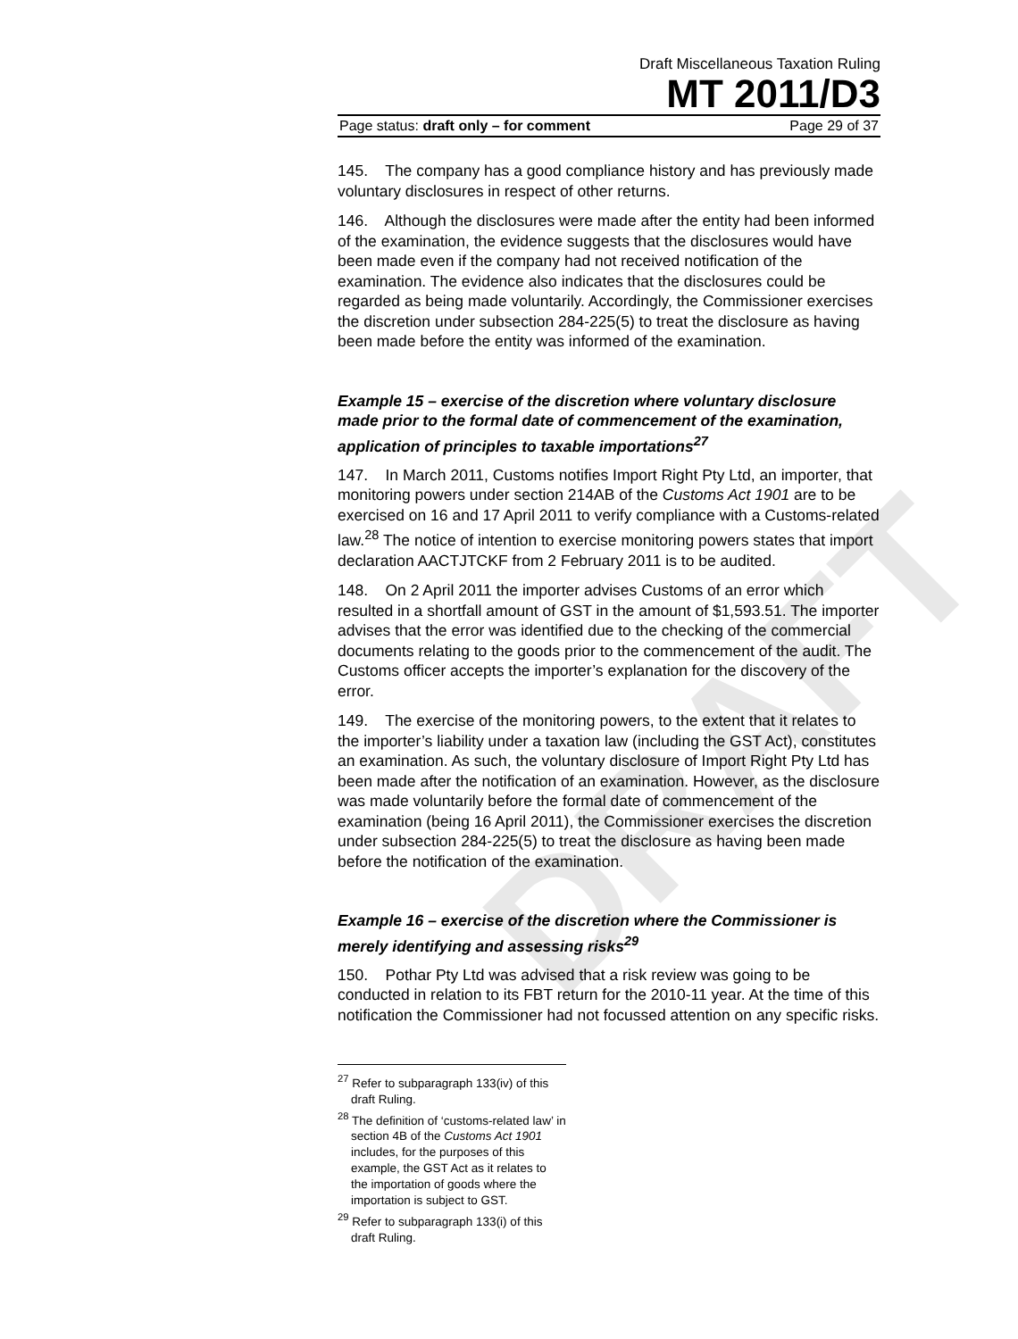DRAFT
Draft Miscellaneous Taxation Ruling
MT 2011/D3
Page status: draft only – for comment Page 29 of 37
145. The company has a good compliance history and has previously made voluntary disclosures in respect of other returns.
146. Although the disclosures were made after the entity had been informed of the examination, the evidence suggests that the disclosures would have been made even if the company had not received notification of the examination. The evidence also indicates that the disclosures could be regarded as being made voluntarily. Accordingly, the Commissioner exercises the discretion under subsection 284-225(5) to treat the disclosure as having been made before the entity was informed of the examination.
Example 15 – exercise of the discretion where voluntary disclosure made prior to the formal date of commencement of the examination, application of principles to taxable importations<sup>27</sup>
147. In March 2011, Customs notifies Import Right Pty Ltd, an importer, that monitoring powers under section 214AB of the Customs Act 1901 are to be exercised on 16 and 17 April 2011 to verify compliance with a Customs-related law.<sup>28</sup> The notice of intention to exercise monitoring powers states that import declaration AACTJTCKF from 2 February 2011 is to be audited.
148. On 2 April 2011 the importer advises Customs of an error which resulted in a shortfall amount of GST in the amount of $1,593.51. The importer advises that the error was identified due to the checking of the commercial documents relating to the goods prior to the commencement of the audit. The Customs officer accepts the importer’s explanation for the discovery of the error.
149. The exercise of the monitoring powers, to the extent that it relates to the importer’s liability under a taxation law (including the GST Act), constitutes an examination. As such, the voluntary disclosure of Import Right Pty Ltd has been made after the notification of an examination. However, as the disclosure was made voluntarily before the formal date of commencement of the examination (being 16 April 2011), the Commissioner exercises the discretion under subsection 284-225(5) to treat the disclosure as having been made before the notification of the examination.
Example 16 – exercise of the discretion where the Commissioner is merely identifying and assessing risks<sup>29</sup>
150. Pothar Pty Ltd was advised that a risk review was going to be conducted in relation to its FBT return for the 2010-11 year. At the time of this notification the Commissioner had not focussed attention on any specific risks.
<sup>27</sup> Refer to subparagraph 133(iv) of this draft Ruling.
<sup>28</sup> The definition of ‘customs-related law’ in section 4B of the Customs Act 1901 includes, for the purposes of this example, the GST Act as it relates to the importation of goods where the importation is subject to GST.
<sup>29</sup> Refer to subparagraph 133(i) of this draft Ruling.